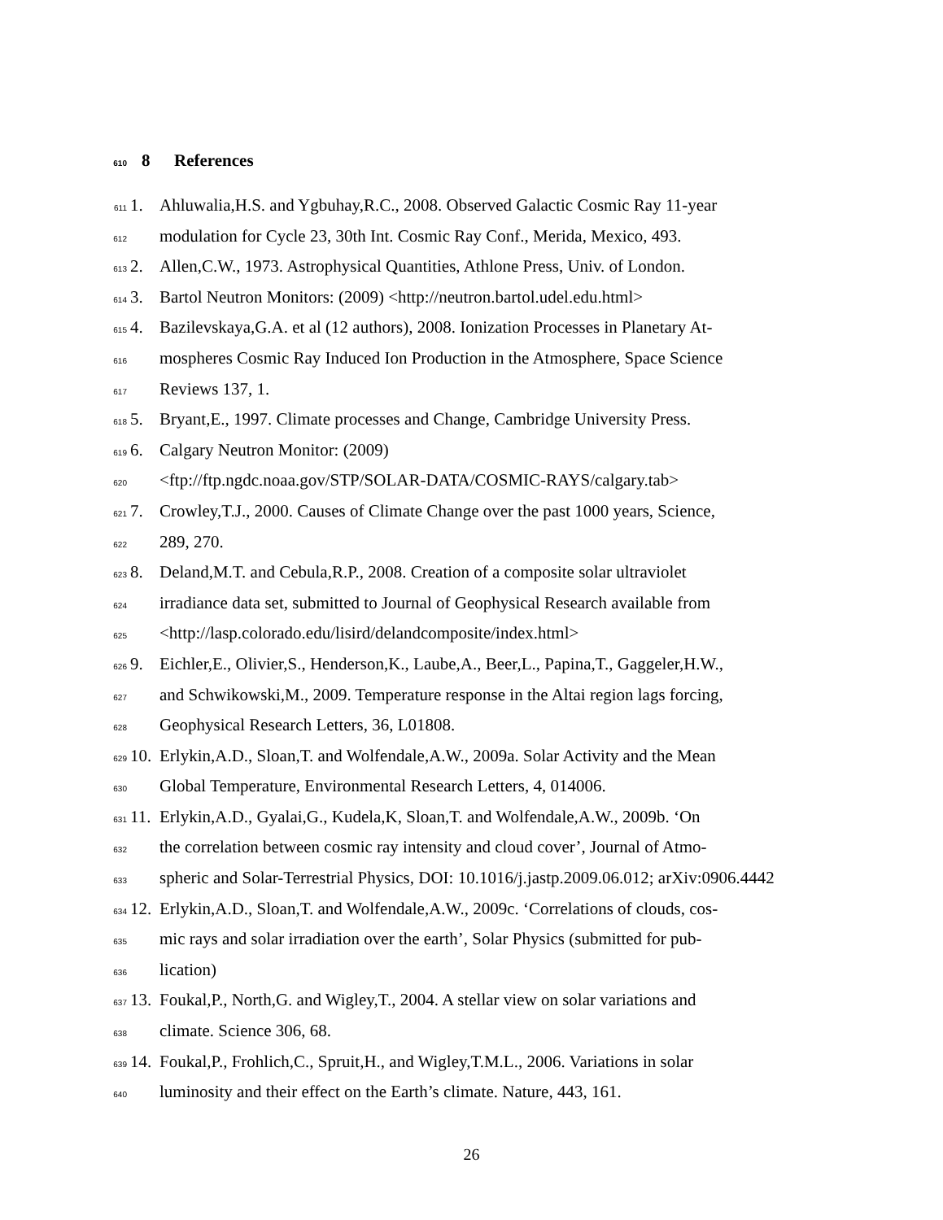610 8 References
611 1. Ahluwalia,H.S. and Ygbuhay,R.C., 2008. Observed Galactic Cosmic Ray 11-year
612 modulation for Cycle 23, 30th Int. Cosmic Ray Conf., Merida, Mexico, 493.
613 2. Allen,C.W., 1973. Astrophysical Quantities, Athlone Press, Univ. of London.
614 3. Bartol Neutron Monitors: (2009) <http://neutron.bartol.udel.edu.html>
615 4. Bazilevskaya,G.A. et al (12 authors), 2008. Ionization Processes in Planetary At-
616 mospheres Cosmic Ray Induced Ion Production in the Atmosphere, Space Science
617 Reviews 137, 1.
618 5. Bryant,E., 1997. Climate processes and Change, Cambridge University Press.
619 6. Calgary Neutron Monitor: (2009)
620 <ftp://ftp.ngdc.noaa.gov/STP/SOLAR-DATA/COSMIC-RAYS/calgary.tab>
621 7. Crowley,T.J., 2000. Causes of Climate Change over the past 1000 years, Science,
622 289, 270.
623 8. Deland,M.T. and Cebula,R.P., 2008. Creation of a composite solar ultraviolet
624 irradiance data set, submitted to Journal of Geophysical Research available from
625 <http://lasp.colorado.edu/lisird/delandcomposite/index.html>
626 9. Eichler,E., Olivier,S., Henderson,K., Laube,A., Beer,L., Papina,T., Gaggeler,H.W.,
627 and Schwikowski,M., 2009. Temperature response in the Altai region lags forcing,
628 Geophysical Research Letters, 36, L01808.
629 10. Erlykin,A.D., Sloan,T. and Wolfendale,A.W., 2009a. Solar Activity and the Mean
630 Global Temperature, Environmental Research Letters, 4, 014006.
631 11. Erlykin,A.D., Gyalai,G., Kudela,K, Sloan,T. and Wolfendale,A.W., 2009b. ‘On
632 the correlation between cosmic ray intensity and cloud cover’, Journal of Atmo-
633 spheric and Solar-Terrestrial Physics, DOI: 10.1016/j.jastp.2009.06.012; arXiv:0906.4442
634 12. Erlykin,A.D., Sloan,T. and Wolfendale,A.W., 2009c. ‘Correlations of clouds, cos-
635 mic rays and solar irradiation over the earth’, Solar Physics (submitted for pub-
636 lication)
637 13. Foukal,P., North,G. and Wigley,T., 2004. A stellar view on solar variations and
638 climate. Science 306, 68.
639 14. Foukal,P., Frohlich,C., Spruit,H., and Wigley,T.M.L., 2006. Variations in solar
640 luminosity and their effect on the Earth’s climate. Nature, 443, 161.
26